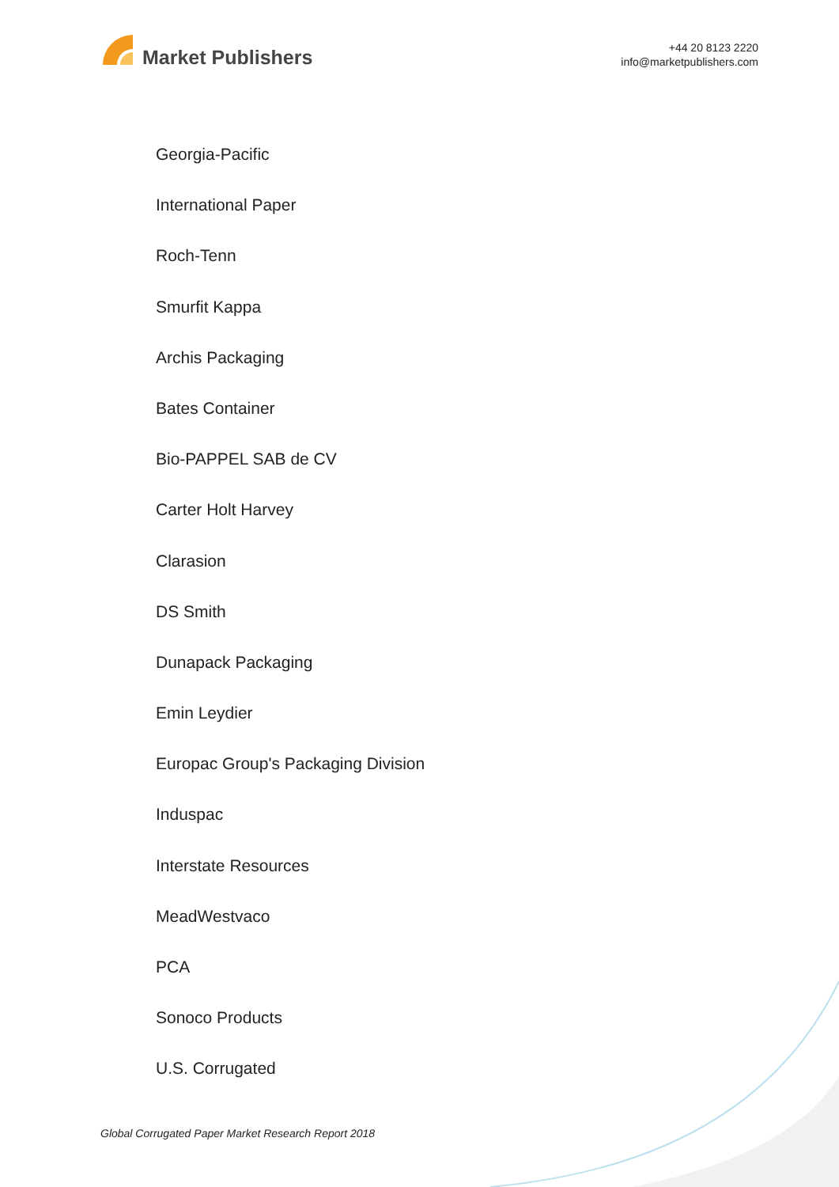Market Publishers
+44 20 8123 2220
info@marketpublishers.com
Georgia-Pacific
International Paper
Roch-Tenn
Smurfit Kappa
Archis Packaging
Bates Container
Bio-PAPPEL SAB de CV
Carter Holt Harvey
Clarasion
DS Smith
Dunapack Packaging
Emin Leydier
Europac Group's Packaging Division
Induspac
Interstate Resources
MeadWestvaco
PCA
Sonoco Products
U.S. Corrugated
Global Corrugated Paper Market Research Report 2018